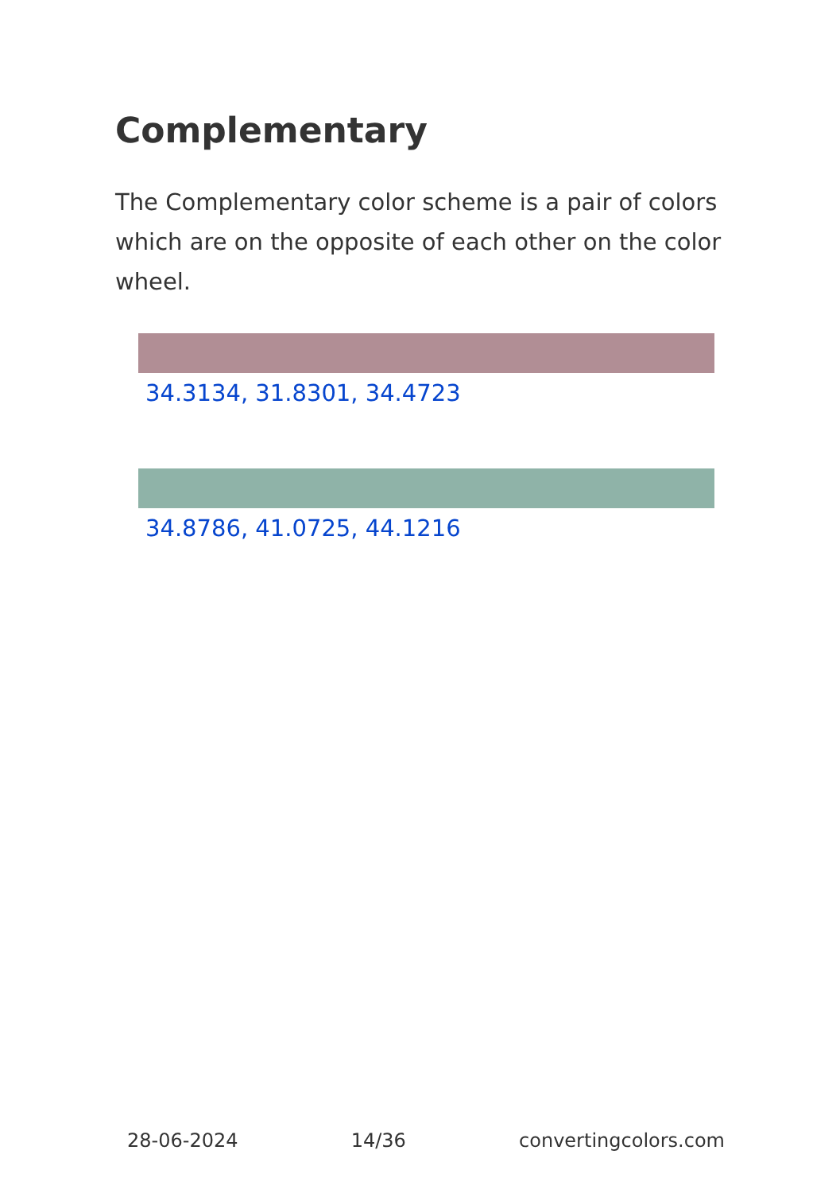Complementary
The Complementary color scheme is a pair of colors which are on the opposite of each other on the color wheel.
34.3134, 31.8301, 34.4723
34.8786, 41.0725, 44.1216
28-06-2024 14/36 convertingcolors.com